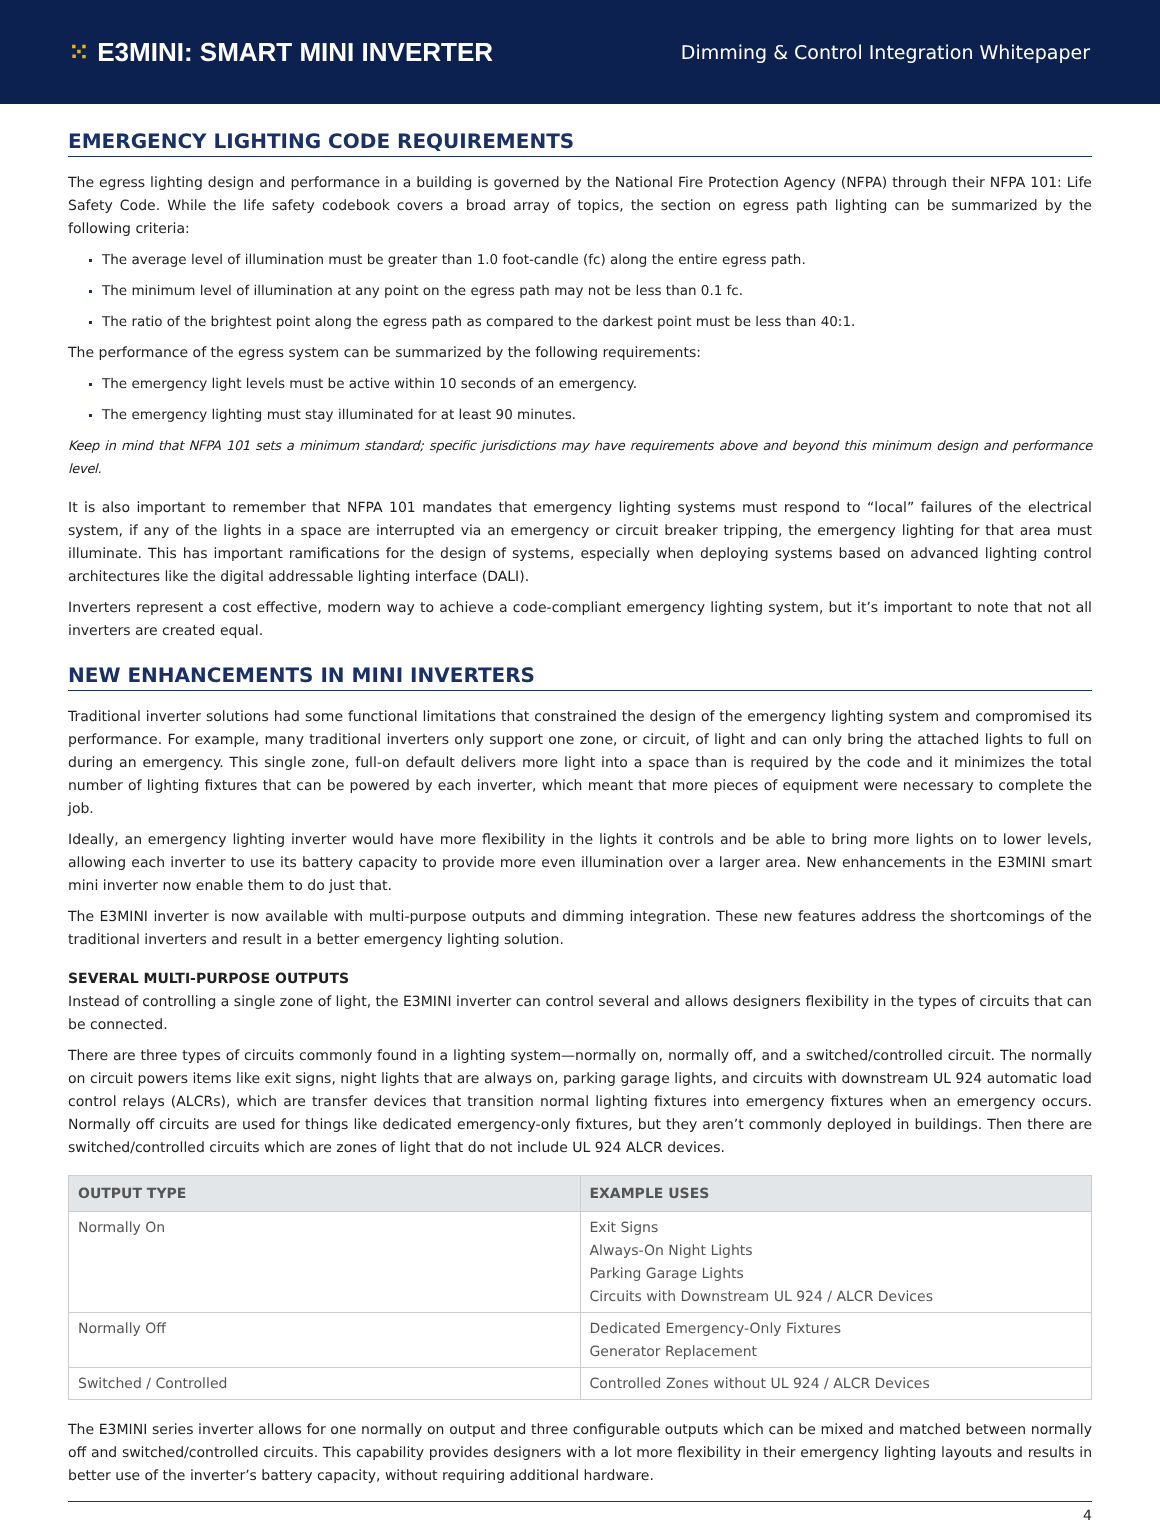⁙ E3MINI: SMART MINI INVERTER
Dimming & Control Integration Whitepaper
EMERGENCY LIGHTING CODE REQUIREMENTS
The egress lighting design and performance in a building is governed by the National Fire Protection Agency (NFPA) through their NFPA 101: Life Safety Code. While the life safety codebook covers a broad array of topics, the section on egress path lighting can be summarized by the following criteria:
The average level of illumination must be greater than 1.0 foot-candle (fc) along the entire egress path.
The minimum level of illumination at any point on the egress path may not be less than 0.1 fc.
The ratio of the brightest point along the egress path as compared to the darkest point must be less than 40:1.
The performance of the egress system can be summarized by the following requirements:
The emergency light levels must be active within 10 seconds of an emergency.
The emergency lighting must stay illuminated for at least 90 minutes.
Keep in mind that NFPA 101 sets a minimum standard; specific jurisdictions may have requirements above and beyond this minimum design and performance level.
It is also important to remember that NFPA 101 mandates that emergency lighting systems must respond to “local” failures of the electrical system, if any of the lights in a space are interrupted via an emergency or circuit breaker tripping, the emergency lighting for that area must illuminate. This has important ramifications for the design of systems, especially when deploying systems based on advanced lighting control architectures like the digital addressable lighting interface (DALI).
Inverters represent a cost effective, modern way to achieve a code-compliant emergency lighting system, but it’s important to note that not all inverters are created equal.
NEW ENHANCEMENTS IN MINI INVERTERS
Traditional inverter solutions had some functional limitations that constrained the design of the emergency lighting system and compromised its performance. For example, many traditional inverters only support one zone, or circuit, of light and can only bring the attached lights to full on during an emergency. This single zone, full-on default delivers more light into a space than is required by the code and it minimizes the total number of lighting fixtures that can be powered by each inverter, which meant that more pieces of equipment were necessary to complete the job.
Ideally, an emergency lighting inverter would have more flexibility in the lights it controls and be able to bring more lights on to lower levels, allowing each inverter to use its battery capacity to provide more even illumination over a larger area. New enhancements in the E3MINI smart mini inverter now enable them to do just that.
The E3MINI inverter is now available with multi-purpose outputs and dimming integration. These new features address the shortcomings of the traditional inverters and result in a better emergency lighting solution.
SEVERAL MULTI-PURPOSE OUTPUTS
Instead of controlling a single zone of light, the E3MINI inverter can control several and allows designers flexibility in the types of circuits that can be connected.
There are three types of circuits commonly found in a lighting system—normally on, normally off, and a switched/controlled circuit. The normally on circuit powers items like exit signs, night lights that are always on, parking garage lights, and circuits with downstream UL 924 automatic load control relays (ALCRs), which are transfer devices that transition normal lighting fixtures into emergency fixtures when an emergency occurs. Normally off circuits are used for things like dedicated emergency-only fixtures, but they aren’t commonly deployed in buildings. Then there are switched/controlled circuits which are zones of light that do not include UL 924 ALCR devices.
| OUTPUT TYPE | EXAMPLE USES |
| --- | --- |
| Normally On | Exit Signs Always-On Night Lights Parking Garage Lights Circuits with Downstream UL 924 / ALCR Devices |
| Normally Off | Dedicated Emergency-Only Fixtures Generator Replacement |
| Switched / Controlled | Controlled Zones without UL 924 / ALCR Devices |
The E3MINI series inverter allows for one normally on output and three configurable outputs which can be mixed and matched between normally off and switched/controlled circuits. This capability provides designers with a lot more flexibility in their emergency lighting layouts and results in better use of the inverter’s battery capacity, without requiring additional hardware.
4